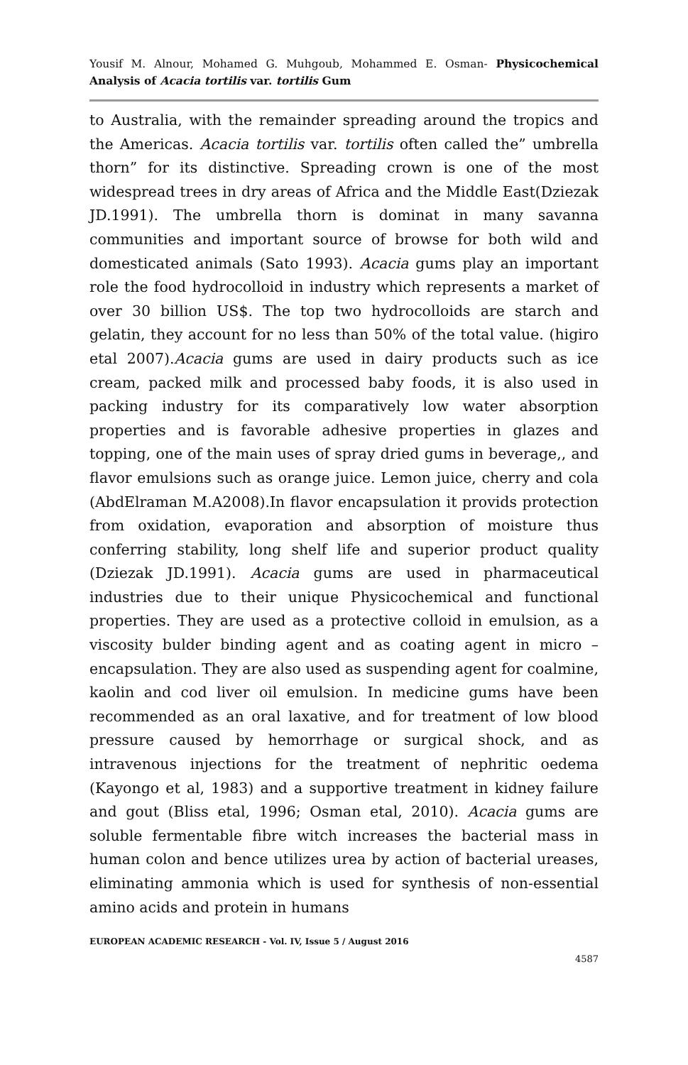Yousif M. Alnour, Mohamed G. Muhgoub, Mohammed E. Osman- Physicochemical Analysis of Acacia tortilis var. tortilis Gum
to Australia, with the remainder spreading around the tropics and the Americas. Acacia tortilis var. tortilis often called the” umbrella thorn” for its distinctive. Spreading crown is one of the most widespread trees in dry areas of Africa and the Middle East(Dziezak JD.1991). The umbrella thorn is dominat in many savanna communities and important source of browse for both wild and domesticated animals (Sato 1993). Acacia gums play an important role the food hydrocolloid in industry which represents a market of over 30 billion US$. The top two hydrocolloids are starch and gelatin, they account for no less than 50% of the total value. (higiro etal 2007).Acacia gums are used in dairy products such as ice cream, packed milk and processed baby foods, it is also used in packing industry for its comparatively low water absorption properties and is favorable adhesive properties in glazes and topping, one of the main uses of spray dried gums in beverage,, and flavor emulsions such as orange juice. Lemon juice, cherry and cola (AbdElraman M.A2008).In flavor encapsulation it provids protection from oxidation, evaporation and absorption of moisture thus conferring stability, long shelf life and superior product quality (Dziezak JD.1991). Acacia gums are used in pharmaceutical industries due to their unique Physicochemical and functional properties. They are used as a protective colloid in emulsion, as a viscosity bulder binding agent and as coating agent in micro – encapsulation. They are also used as suspending agent for coalmine, kaolin and cod liver oil emulsion. In medicine gums have been recommended as an oral laxative, and for treatment of low blood pressure caused by hemorrhage or surgical shock, and as intravenous injections for the treatment of nephritic oedema (Kayongo et al, 1983) and a supportive treatment in kidney failure and gout (Bliss etal, 1996; Osman etal, 2010). Acacia gums are soluble fermentable fibre witch increases the bacterial mass in human colon and bence utilizes urea by action of bacterial ureases, eliminating ammonia which is used for synthesis of non-essential amino acids and protein in humans
EUROPEAN ACADEMIC RESEARCH - Vol. IV, Issue 5 / August 2016
4587